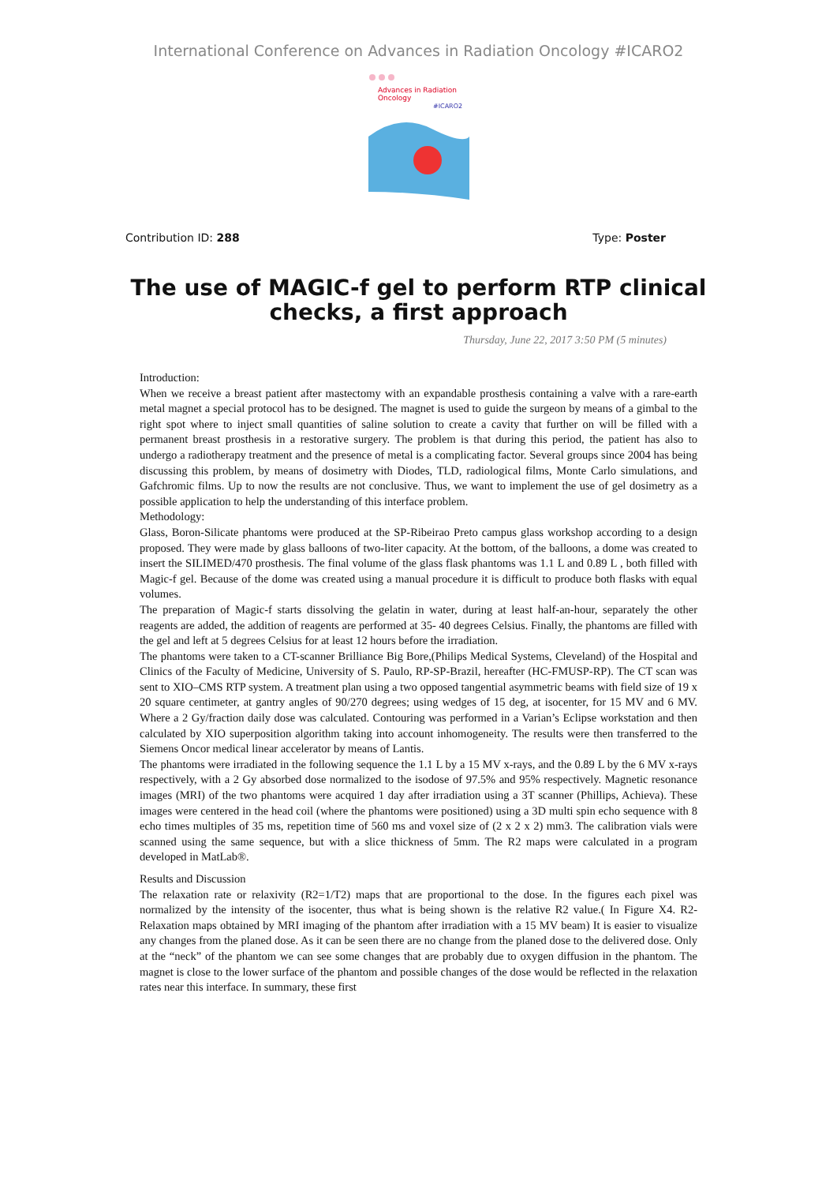International Conference on Advances in Radiation Oncology #ICARO2
Advances in Radiation
Oncology
#ICARO2
Contribution ID: 288 Type: Poster
The use of MAGIC-f gel to perform RTP clinical checks, a first approach
Thursday, June 22, 2017 3:50 PM (5 minutes)
Introduction:
When we receive a breast patient after mastectomy with an expandable prosthesis containing a valve with a rare-earth metal magnet a special protocol has to be designed. The magnet is used to guide the surgeon by means of a gimbal to the right spot where to inject small quantities of saline solution to create a cavity that further on will be filled with a permanent breast prosthesis in a restorative surgery. The problem is that during this period, the patient has also to undergo a radiotherapy treatment and the presence of metal is a complicating factor. Several groups since 2004 has being discussing this problem, by means of dosimetry with Diodes, TLD, radiological films, Monte Carlo simulations, and Gafchromic films. Up to now the results are not conclusive. Thus, we want to implement the use of gel dosimetry as a possible application to help the understanding of this interface problem.
Methodology:
Glass, Boron-Silicate phantoms were produced at the SP-Ribeirao Preto campus glass workshop according to a design proposed. They were made by glass balloons of two-liter capacity. At the bottom, of the balloons, a dome was created to insert the SILIMED/470 prosthesis. The final volume of the glass flask phantoms was 1.1 L and 0.89 L , both filled with Magic-f gel. Because of the dome was created using a manual procedure it is difficult to produce both flasks with equal volumes.
The preparation of Magic-f starts dissolving the gelatin in water, during at least half-an-hour, separately the other reagents are added, the addition of reagents are performed at 35- 40 degrees Celsius. Finally, the phantoms are filled with the gel and left at 5 degrees Celsius for at least 12 hours before the irradiation.
The phantoms were taken to a CT-scanner Brilliance Big Bore,(Philips Medical Systems, Cleveland) of the Hospital and Clinics of the Faculty of Medicine, University of S. Paulo, RP-SP-Brazil, hereafter (HC-FMUSP-RP). The CT scan was sent to XIO–CMS RTP system. A treatment plan using a two opposed tangential asymmetric beams with field size of 19 x 20 square centimeter, at gantry angles of 90/270 degrees; using wedges of 15 deg, at isocenter, for 15 MV and 6 MV. Where a 2 Gy/fraction daily dose was calculated. Contouring was performed in a Varian’s Eclipse workstation and then calculated by XIO superposition algorithm taking into account inhomogeneity. The results were then transferred to the Siemens Oncor medical linear accelerator by means of Lantis.
The phantoms were irradiated in the following sequence the 1.1 L by a 15 MV x-rays, and the 0.89 L by the 6 MV x-rays respectively, with a 2 Gy absorbed dose normalized to the isodose of 97.5% and 95% respectively. Magnetic resonance images (MRI) of the two phantoms were acquired 1 day after irradiation using a 3T scanner (Phillips, Achieva). These images were centered in the head coil (where the phantoms were positioned) using a 3D multi spin echo sequence with 8 echo times multiples of 35 ms, repetition time of 560 ms and voxel size of (2 x 2 x 2) mm3. The calibration vials were scanned using the same sequence, but with a slice thickness of 5mm. The R2 maps were calculated in a program developed in MatLab®.
Results and Discussion
The relaxation rate or relaxivity (R2=1/T2) maps that are proportional to the dose. In the figures each pixel was normalized by the intensity of the isocenter, thus what is being shown is the relative R2 value.( In Figure X4. R2-Relaxation maps obtained by MRI imaging of the phantom after irradiation with a 15 MV beam) It is easier to visualize any changes from the planed dose. As it can be seen there are no change from the planed dose to the delivered dose. Only at the “neck” of the phantom we can see some changes that are probably due to oxygen diffusion in the phantom. The magnet is close to the lower surface of the phantom and possible changes of the dose would be reflected in the relaxation rates near this interface. In summary, these first